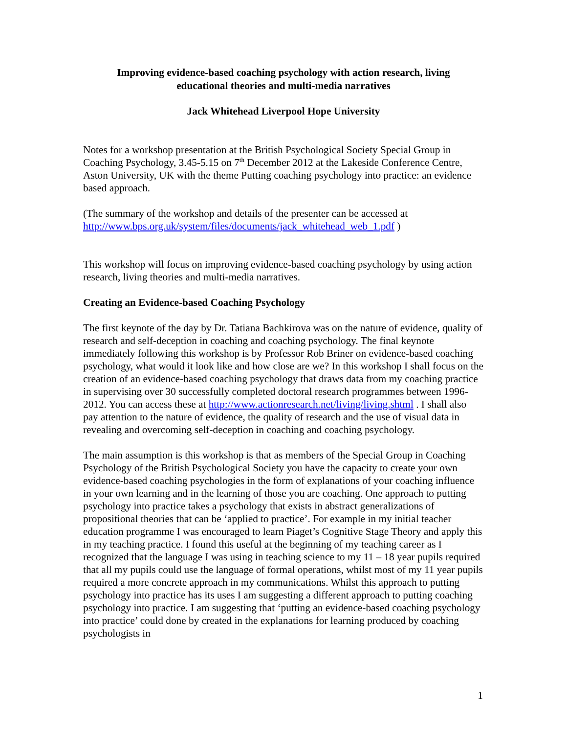Improving evidence-based coaching psychology with action research, living
educational theories and multi-media narratives
Jack Whitehead Liverpool Hope University
Notes for a workshop presentation at the British Psychological Society Special Group in Coaching Psychology, 3.45-5.15 on 7<sup>th</sup> December 2012 at the Lakeside Conference Centre, Aston University, UK with the theme Putting coaching psychology into practice: an evidence based approach.
(The summary of the workshop and details of the presenter can be accessed at http://www.bps.org.uk/system/files/documents/jack_whitehead_web_1.pdf )
This workshop will focus on improving evidence-based coaching psychology by using action research, living theories and multi-media narratives.
Creating an Evidence-based Coaching Psychology
The first keynote of the day by Dr. Tatiana Bachkirova was on the nature of evidence, quality of research and self-deception in coaching and coaching psychology. The final keynote immediately following this workshop is by Professor Rob Briner on evidence-based coaching psychology, what would it look like and how close are we? In this workshop I shall focus on the creation of an evidence-based coaching psychology that draws data from my coaching practice in supervising over 30 successfully completed doctoral research programmes between 1996-2012. You can access these at http://www.actionresearch.net/living/living.shtml . I shall also pay attention to the nature of evidence, the quality of research and the use of visual data in revealing and overcoming self-deception in coaching and coaching psychology.
The main assumption is this workshop is that as members of the Special Group in Coaching Psychology of the British Psychological Society you have the capacity to create your own evidence-based coaching psychologies in the form of explanations of your coaching influence in your own learning and in the learning of those you are coaching. One approach to putting psychology into practice takes a psychology that exists in abstract generalizations of propositional theories that can be ‘applied to practice’. For example in my initial teacher education programme I was encouraged to learn Piaget’s Cognitive Stage Theory and apply this in my teaching practice. I found this useful at the beginning of my teaching career as I recognized that the language I was using in teaching science to my 11 – 18 year pupils required that all my pupils could use the language of formal operations, whilst most of my 11 year pupils required a more concrete approach in my communications. Whilst this approach to putting psychology into practice has its uses I am suggesting a different approach to putting coaching psychology into practice. I am suggesting that ‘putting an evidence-based coaching psychology into practice’ could done by created in the explanations for learning produced by coaching psychologists in
1